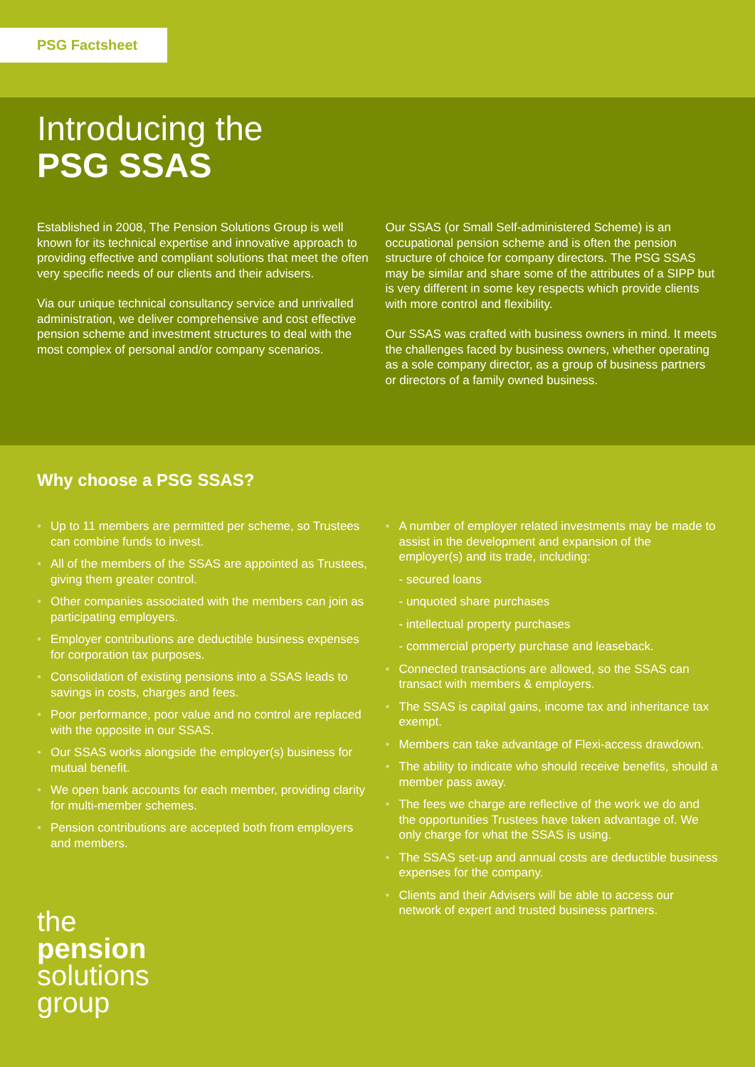PSG Factsheet
Introducing the
PSG SSAS
Established in 2008, The Pension Solutions Group is well known for its technical expertise and innovative approach to providing effective and compliant solutions that meet the often very specific needs of our clients and their advisers.
Via our unique technical consultancy service and unrivalled administration, we deliver comprehensive and cost effective pension scheme and investment structures to deal with the most complex of personal and/or company scenarios.
Our SSAS (or Small Self-administered Scheme) is an occupational pension scheme and is often the pension structure of choice for company directors. The PSG SSAS may be similar and share some of the attributes of a SIPP but is very different in some key respects which provide clients with more control and flexibility.
Our SSAS was crafted with business owners in mind. It meets the challenges faced by business owners, whether operating as a sole company director, as a group of business partners or directors of a family owned business.
Why choose a PSG SSAS?
• Up to 11 members are permitted per scheme, so Trustees can combine funds to invest.
• All of the members of the SSAS are appointed as Trustees, giving them greater control.
• Other companies associated with the members can join as participating employers.
• Employer contributions are deductible business expenses for corporation tax purposes.
• Consolidation of existing pensions into a SSAS leads to savings in costs, charges and fees.
• Poor performance, poor value and no control are replaced with the opposite in our SSAS.
• Our SSAS works alongside the employer(s) business for mutual benefit.
• We open bank accounts for each member, providing clarity for multi-member schemes.
• Pension contributions are accepted both from employers and members.
the
pension
solutions
group
• A number of employer related investments may be made to assist in the development and expansion of the employer(s) and its trade, including:
- secured loans
- unquoted share purchases
- intellectual property purchases
- commercial property purchase and leaseback.
• Connected transactions are allowed, so the SSAS can transact with members & employers.
• The SSAS is capital gains, income tax and inheritance tax exempt.
• Members can take advantage of Flexi-access drawdown.
• The ability to indicate who should receive benefits, should a member pass away.
• The fees we charge are reflective of the work we do and the opportunities Trustees have taken advantage of. We only charge for what the SSAS is using.
• The SSAS set-up and annual costs are deductible business expenses for the company.
• Clients and their Advisers will be able to access our network of expert and trusted business partners.